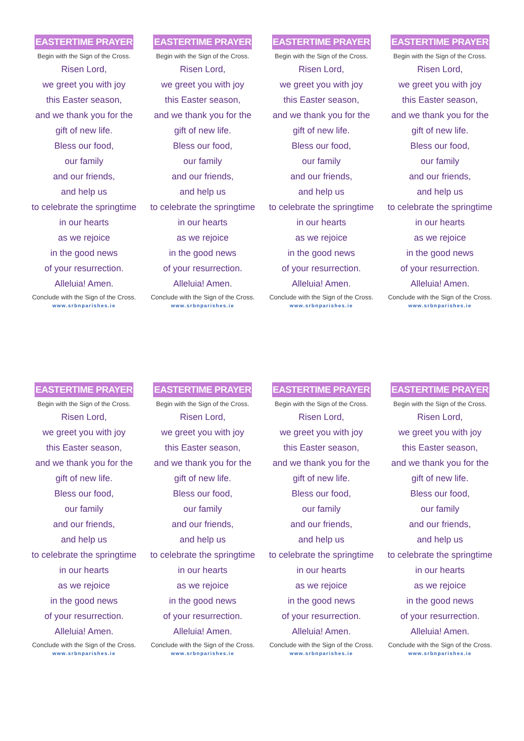EASTERTIME PRAYER
Begin with the Sign of the Cross.
Risen Lord,
we greet you with joy
this Easter season,
and we thank you for the
gift of new life.
Bless our food,
our family
and our friends,
and help us
to celebrate the springtime
in our hearts
as we rejoice
in the good news
of your resurrection.
Alleluia! Amen.
Conclude with the Sign of the Cross.
www.srbnparishes.ie
EASTERTIME PRAYER
Begin with the Sign of the Cross.
Risen Lord,
we greet you with joy
this Easter season,
and we thank you for the
gift of new life.
Bless our food,
our family
and our friends,
and help us
to celebrate the springtime
in our hearts
as we rejoice
in the good news
of your resurrection.
Alleluia! Amen.
Conclude with the Sign of the Cross.
www.srbnparishes.ie
EASTERTIME PRAYER
Begin with the Sign of the Cross.
Risen Lord,
we greet you with joy
this Easter season,
and we thank you for the
gift of new life.
Bless our food,
our family
and our friends,
and help us
to celebrate the springtime
in our hearts
as we rejoice
in the good news
of your resurrection.
Alleluia! Amen.
Conclude with the Sign of the Cross.
www.srbnparishes.ie
EASTERTIME PRAYER
Begin with the Sign of the Cross.
Risen Lord,
we greet you with joy
this Easter season,
and we thank you for the
gift of new life.
Bless our food,
our family
and our friends,
and help us
to celebrate the springtime
in our hearts
as we rejoice
in the good news
of your resurrection.
Alleluia! Amen.
Conclude with the Sign of the Cross.
www.srbnparishes.ie
EASTERTIME PRAYER
Begin with the Sign of the Cross.
Risen Lord,
we greet you with joy
this Easter season,
and we thank you for the
gift of new life.
Bless our food,
our family
and our friends,
and help us
to celebrate the springtime
in our hearts
as we rejoice
in the good news
of your resurrection.
Alleluia! Amen.
Conclude with the Sign of the Cross.
www.srbnparishes.ie
EASTERTIME PRAYER
Begin with the Sign of the Cross.
Risen Lord,
we greet you with joy
this Easter season,
and we thank you for the
gift of new life.
Bless our food,
our family
and our friends,
and help us
to celebrate the springtime
in our hearts
as we rejoice
in the good news
of your resurrection.
Alleluia! Amen.
Conclude with the Sign of the Cross.
www.srbnparishes.ie
EASTERTIME PRAYER
Begin with the Sign of the Cross.
Risen Lord,
we greet you with joy
this Easter season,
and we thank you for the
gift of new life.
Bless our food,
our family
and our friends,
and help us
to celebrate the springtime
in our hearts
as we rejoice
in the good news
of your resurrection.
Alleluia! Amen.
Conclude with the Sign of the Cross.
www.srbnparishes.ie
EASTERTIME PRAYER
Begin with the Sign of the Cross.
Risen Lord,
we greet you with joy
this Easter season,
and we thank you for the
gift of new life.
Bless our food,
our family
and our friends,
and help us
to celebrate the springtime
in our hearts
as we rejoice
in the good news
of your resurrection.
Alleluia! Amen.
Conclude with the Sign of the Cross.
www.srbnparishes.ie